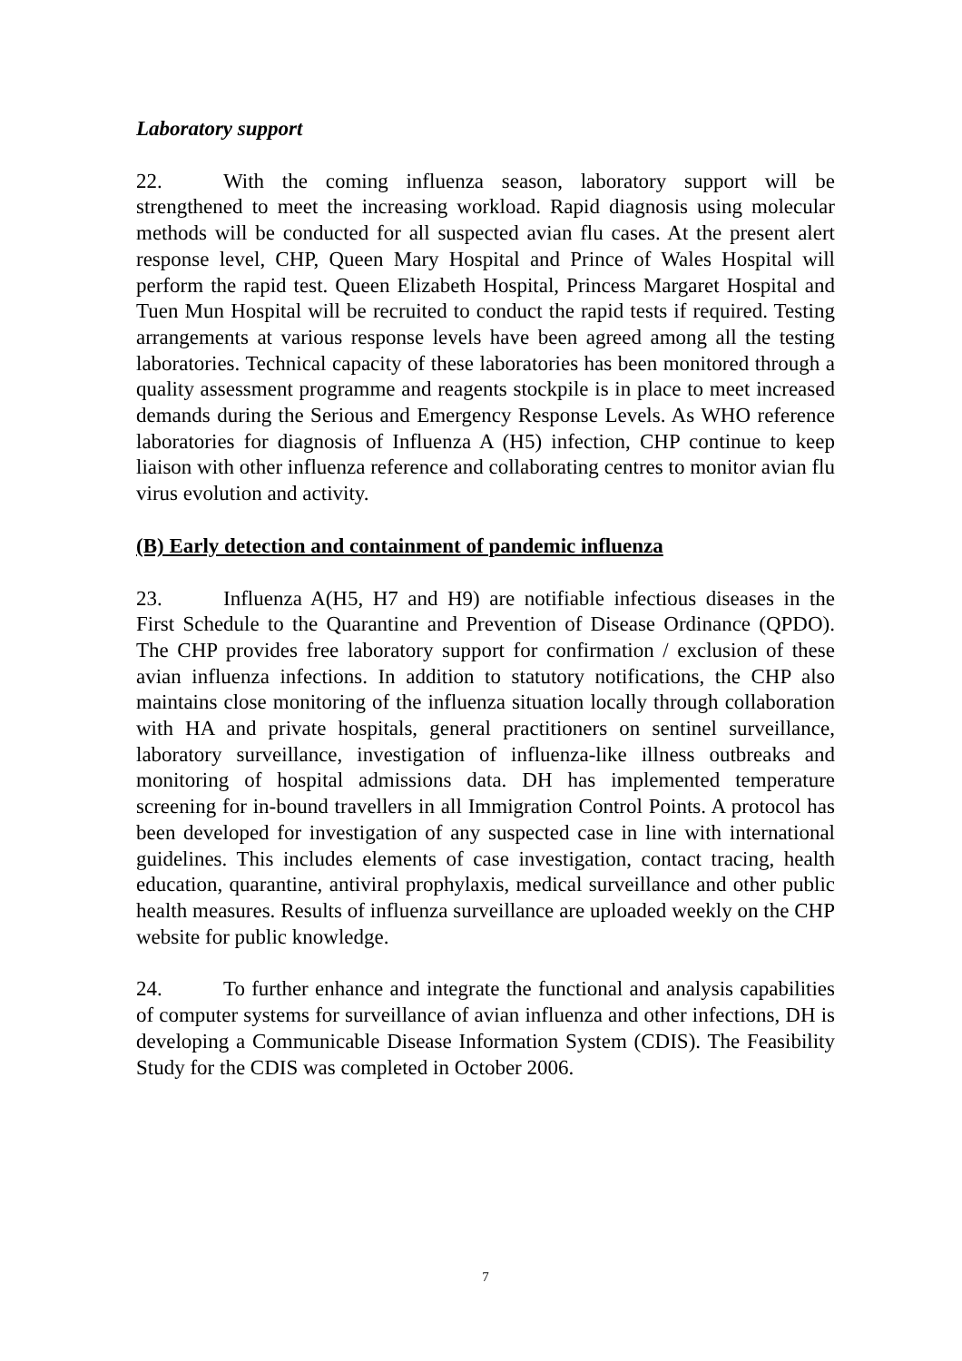Laboratory support
22. With the coming influenza season, laboratory support will be strengthened to meet the increasing workload. Rapid diagnosis using molecular methods will be conducted for all suspected avian flu cases. At the present alert response level, CHP, Queen Mary Hospital and Prince of Wales Hospital will perform the rapid test. Queen Elizabeth Hospital, Princess Margaret Hospital and Tuen Mun Hospital will be recruited to conduct the rapid tests if required. Testing arrangements at various response levels have been agreed among all the testing laboratories. Technical capacity of these laboratories has been monitored through a quality assessment programme and reagents stockpile is in place to meet increased demands during the Serious and Emergency Response Levels. As WHO reference laboratories for diagnosis of Influenza A (H5) infection, CHP continue to keep liaison with other influenza reference and collaborating centres to monitor avian flu virus evolution and activity.
(B) Early detection and containment of pandemic influenza
23. Influenza A(H5, H7 and H9) are notifiable infectious diseases in the First Schedule to the Quarantine and Prevention of Disease Ordinance (QPDO). The CHP provides free laboratory support for confirmation / exclusion of these avian influenza infections. In addition to statutory notifications, the CHP also maintains close monitoring of the influenza situation locally through collaboration with HA and private hospitals, general practitioners on sentinel surveillance, laboratory surveillance, investigation of influenza-like illness outbreaks and monitoring of hospital admissions data. DH has implemented temperature screening for in-bound travellers in all Immigration Control Points. A protocol has been developed for investigation of any suspected case in line with international guidelines. This includes elements of case investigation, contact tracing, health education, quarantine, antiviral prophylaxis, medical surveillance and other public health measures. Results of influenza surveillance are uploaded weekly on the CHP website for public knowledge.
24. To further enhance and integrate the functional and analysis capabilities of computer systems for surveillance of avian influenza and other infections, DH is developing a Communicable Disease Information System (CDIS). The Feasibility Study for the CDIS was completed in October 2006.
7